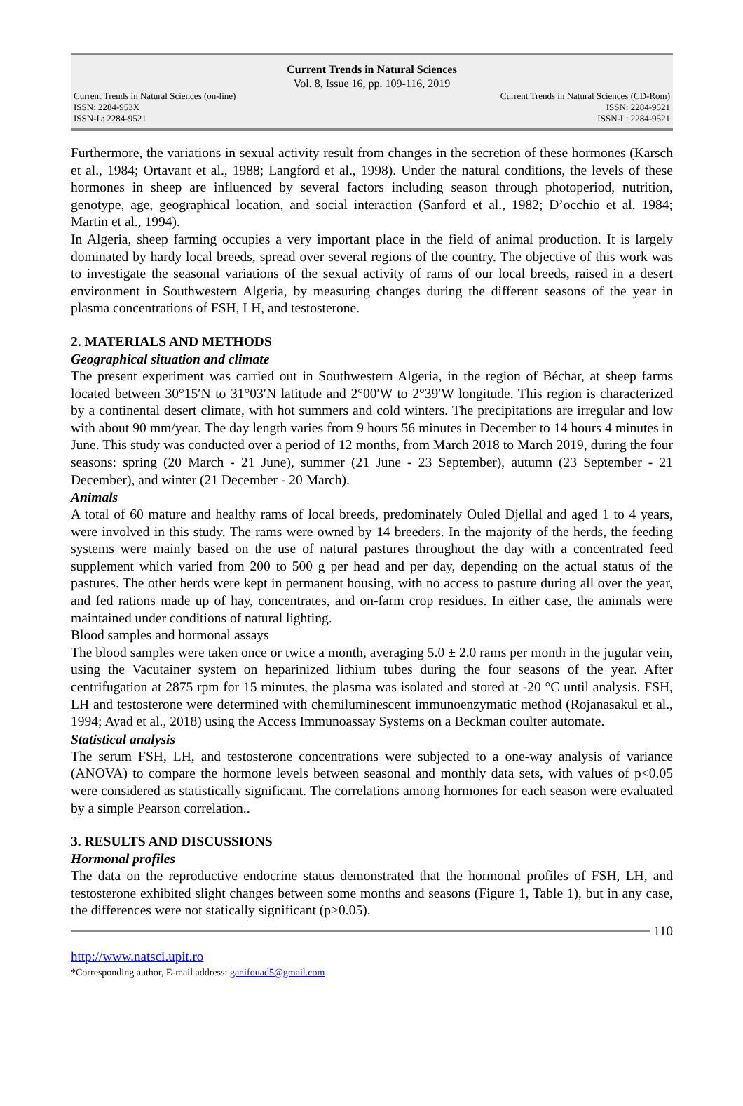Current Trends in Natural Sciences
Vol. 8, Issue 16, pp. 109-116, 2019
Current Trends in Natural Sciences (on-line) Current Trends in Natural Sciences (CD-Rom)
ISSN: 2284-953X ISSN: 2284-9521
ISSN-L: 2284-9521 ISSN-L: 2284-9521
Furthermore, the variations in sexual activity result from changes in the secretion of these hormones (Karsch et al., 1984; Ortavant et al., 1988; Langford et al., 1998). Under the natural conditions, the levels of these hormones in sheep are influenced by several factors including season through photoperiod, nutrition, genotype, age, geographical location, and social interaction (Sanford et al., 1982; D’occhio et al. 1984; Martin et al., 1994).
In Algeria, sheep farming occupies a very important place in the field of animal production. It is largely dominated by hardy local breeds, spread over several regions of the country. The objective of this work was to investigate the seasonal variations of the sexual activity of rams of our local breeds, raised in a desert environment in Southwestern Algeria, by measuring changes during the different seasons of the year in plasma concentrations of FSH, LH, and testosterone.
2. MATERIALS AND METHODS
Geographical situation and climate
The present experiment was carried out in Southwestern Algeria, in the region of Béchar, at sheep farms located between 30°15′N to 31°03′N latitude and 2°00′W to 2°39′W longitude. This region is characterized by a continental desert climate, with hot summers and cold winters. The precipitations are irregular and low with about 90 mm/year. The day length varies from 9 hours 56 minutes in December to 14 hours 4 minutes in June. This study was conducted over a period of 12 months, from March 2018 to March 2019, during the four seasons: spring (20 March - 21 June), summer (21 June - 23 September), autumn (23 September - 21 December), and winter (21 December - 20 March).
Animals
A total of 60 mature and healthy rams of local breeds, predominately Ouled Djellal and aged 1 to 4 years, were involved in this study. The rams were owned by 14 breeders. In the majority of the herds, the feeding systems were mainly based on the use of natural pastures throughout the day with a concentrated feed supplement which varied from 200 to 500 g per head and per day, depending on the actual status of the pastures. The other herds were kept in permanent housing, with no access to pasture during all over the year, and fed rations made up of hay, concentrates, and on-farm crop residues. In either case, the animals were maintained under conditions of natural lighting.
Blood samples and hormonal assays
The blood samples were taken once or twice a month, averaging 5.0 ± 2.0 rams per month in the jugular vein, using the Vacutainer system on heparinized lithium tubes during the four seasons of the year. After centrifugation at 2875 rpm for 15 minutes, the plasma was isolated and stored at -20 °C until analysis. FSH, LH and testosterone were determined with chemiluminescent immunoenzymatic method (Rojanasakul et al., 1994; Ayad et al., 2018) using the Access Immunoassay Systems on a Beckman coulter automate.
Statistical analysis
The serum FSH, LH, and testosterone concentrations were subjected to a one-way analysis of variance (ANOVA) to compare the hormone levels between seasonal and monthly data sets, with values of p<0.05 were considered as statistically significant. The correlations among hormones for each season were evaluated by a simple Pearson correlation..
3. RESULTS AND DISCUSSIONS
Hormonal profiles
The data on the reproductive endocrine status demonstrated that the hormonal profiles of FSH, LH, and testosterone exhibited slight changes between some months and seasons (Figure 1, Table 1), but in any case, the differences were not statically significant (p>0.05).
110
http://www.natsci.upit.ro
*Corresponding author, E-mail address: ganifouad5@gmail.com